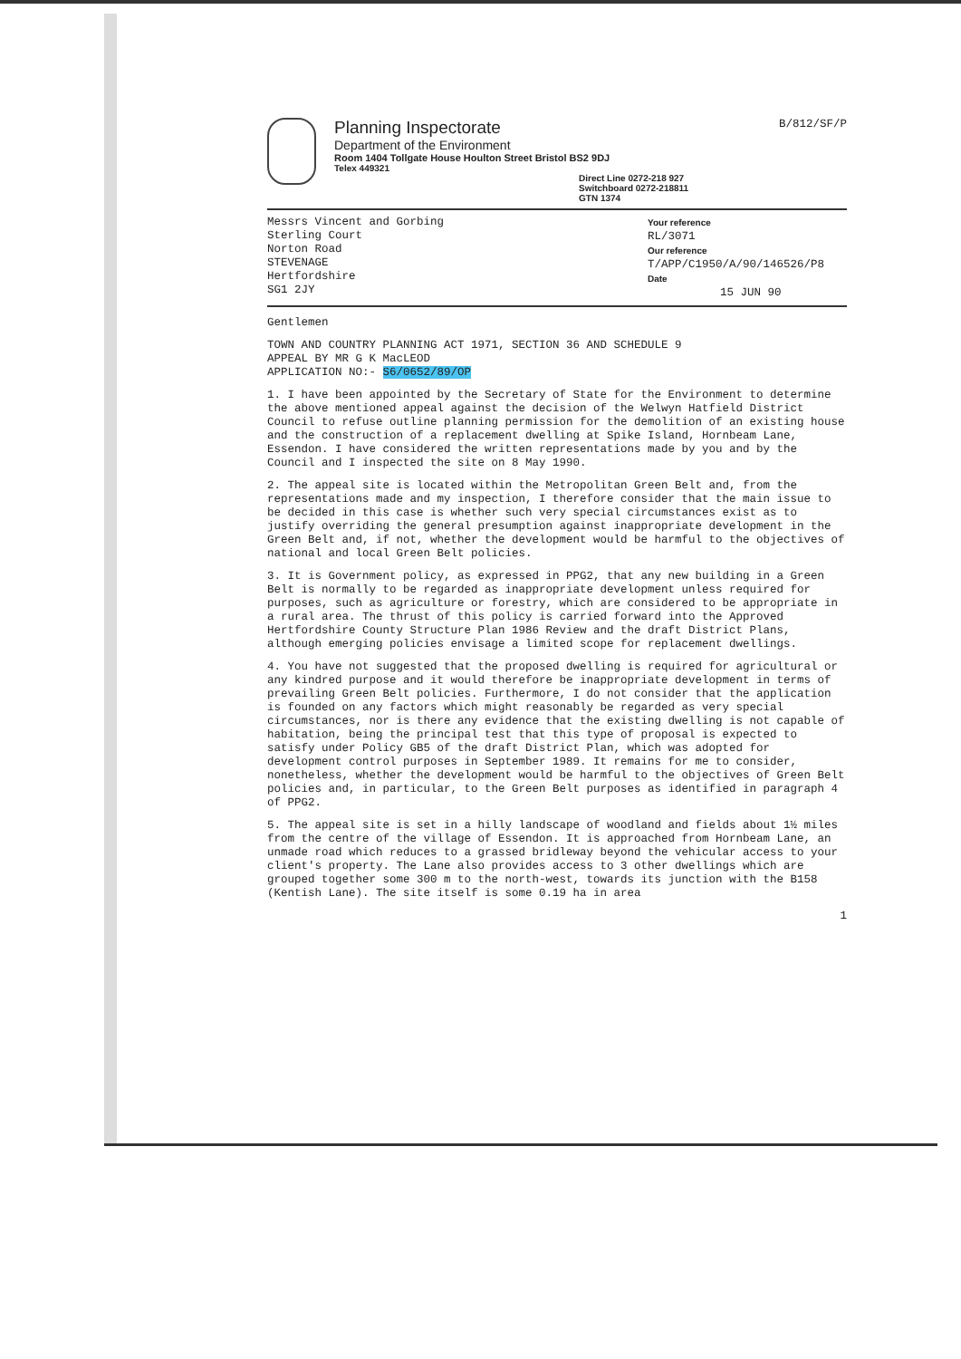Planning Inspectorate
Department of the Environment
Room 1404 Tollgate House Houlton Street Bristol BS2 9DJ
Telex 449321
Direct Line 0272-218 927
Switchboard 0272-218811
GTN 1374
B/812/SF/P
Messrs Vincent and Gorbing
Sterling Court
Norton Road
STEVENAGE
Hertfordshire
SG1 2JY
Your reference
RL/3071
Our reference
T/APP/C1950/A/90/146526/P8
Date
15 JUN 90
Gentlemen
TOWN AND COUNTRY PLANNING ACT 1971, SECTION 36 AND SCHEDULE 9
APPEAL BY MR G K MacLEOD
APPLICATION NO:- S6/0652/89/OP
1. I have been appointed by the Secretary of State for the Environment to determine the above mentioned appeal against the decision of the Welwyn Hatfield District Council to refuse outline planning permission for the demolition of an existing house and the construction of a replacement dwelling at Spike Island, Hornbeam Lane, Essendon. I have considered the written representations made by you and by the Council and I inspected the site on 8 May 1990.
2. The appeal site is located within the Metropolitan Green Belt and, from the representations made and my inspection, I therefore consider that the main issue to be decided in this case is whether such very special circumstances exist as to justify overriding the general presumption against inappropriate development in the Green Belt and, if not, whether the development would be harmful to the objectives of national and local Green Belt policies.
3. It is Government policy, as expressed in PPG2, that any new building in a Green Belt is normally to be regarded as inappropriate development unless required for purposes, such as agriculture or forestry, which are considered to be appropriate in a rural area. The thrust of this policy is carried forward into the Approved Hertfordshire County Structure Plan 1986 Review and the draft District Plans, although emerging policies envisage a limited scope for replacement dwellings.
4. You have not suggested that the proposed dwelling is required for agricultural or any kindred purpose and it would therefore be inappropriate development in terms of prevailing Green Belt policies. Furthermore, I do not consider that the application is founded on any factors which might reasonably be regarded as very special circumstances, nor is there any evidence that the existing dwelling is not capable of habitation, being the principal test that this type of proposal is expected to satisfy under Policy GB5 of the draft District Plan, which was adopted for development control purposes in September 1989. It remains for me to consider, nonetheless, whether the development would be harmful to the objectives of Green Belt policies and, in particular, to the Green Belt purposes as identified in paragraph 4 of PPG2.
5. The appeal site is set in a hilly landscape of woodland and fields about 1½ miles from the centre of the village of Essendon. It is approached from Hornbeam Lane, an unmade road which reduces to a grassed bridleway beyond the vehicular access to your client's property. The Lane also provides access to 3 other dwellings which are grouped together some 300 m to the north-west, towards its junction with the B158 (Kentish Lane). The site itself is some 0.19 ha in area
1